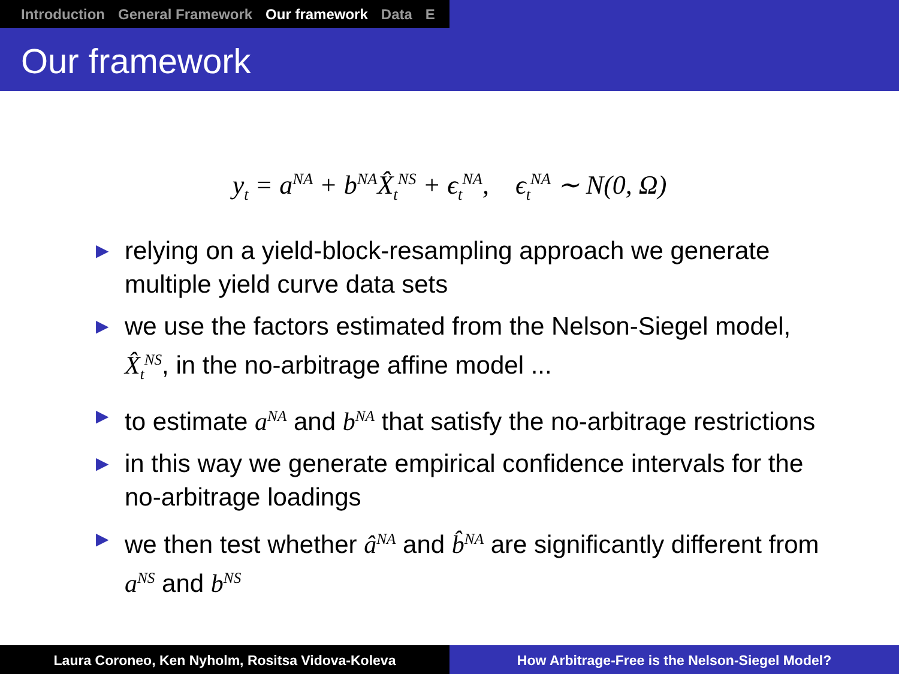Introduction General Framework Our framework Data E
Our framework
y<sub>t</sub> = a<sup>NA</sup> + b<sup>NA</sup>X̂<sub>t</sub><sup>NS</sup> + ϵ<sub>t</sub><sup>NA</sup>, ϵ<sub>t</sub><sup>NA</sup> ∼ N(0, Ω)
▶ relying on a yield-block-resampling approach we generate multiple yield curve data sets
▶ we use the factors estimated from the Nelson-Siegel model, X̂<sub>t</sub><sup>NS</sup>, in the no-arbitrage affine model ...
▶ to estimate a<sup>NA</sup> and b<sup>NA</sup> that satisfy the no-arbitrage restrictions
▶ in this way we generate empirical confidence intervals for the no-arbitrage loadings
▶ we then test whether â<sup>NA</sup> and b̂<sup>NA</sup> are significantly different from a<sup>NS</sup> and b<sup>NS</sup>
Laura Coroneo, Ken Nyholm, Rositsa Vidova-Koleva How Arbitrage-Free is the Nelson-Siegel Model?